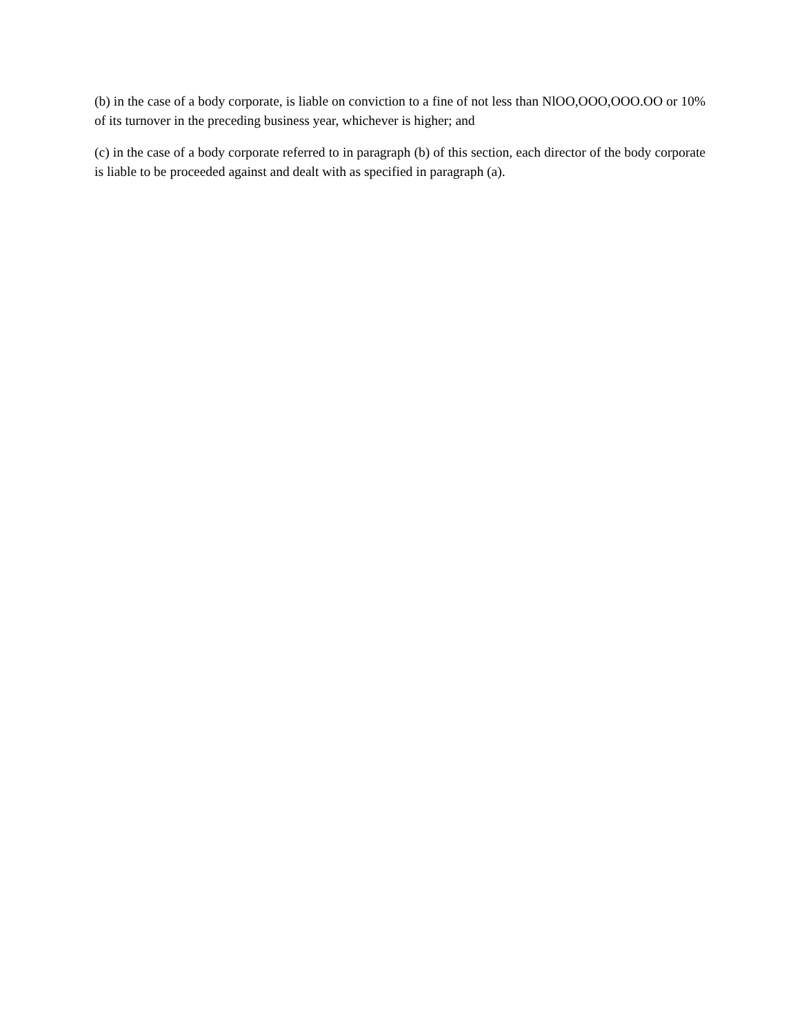(b) in the case of a body corporate, is liable on conviction to a fine of not less than NlOO,OOO,OOO.OO or 10% of its turnover in the preceding business year, whichever is higher; and
(c) in the case of a body corporate referred to in paragraph (b) of this section, each director of the body corporate is liable to be proceeded against and dealt with as specified in paragraph (a).